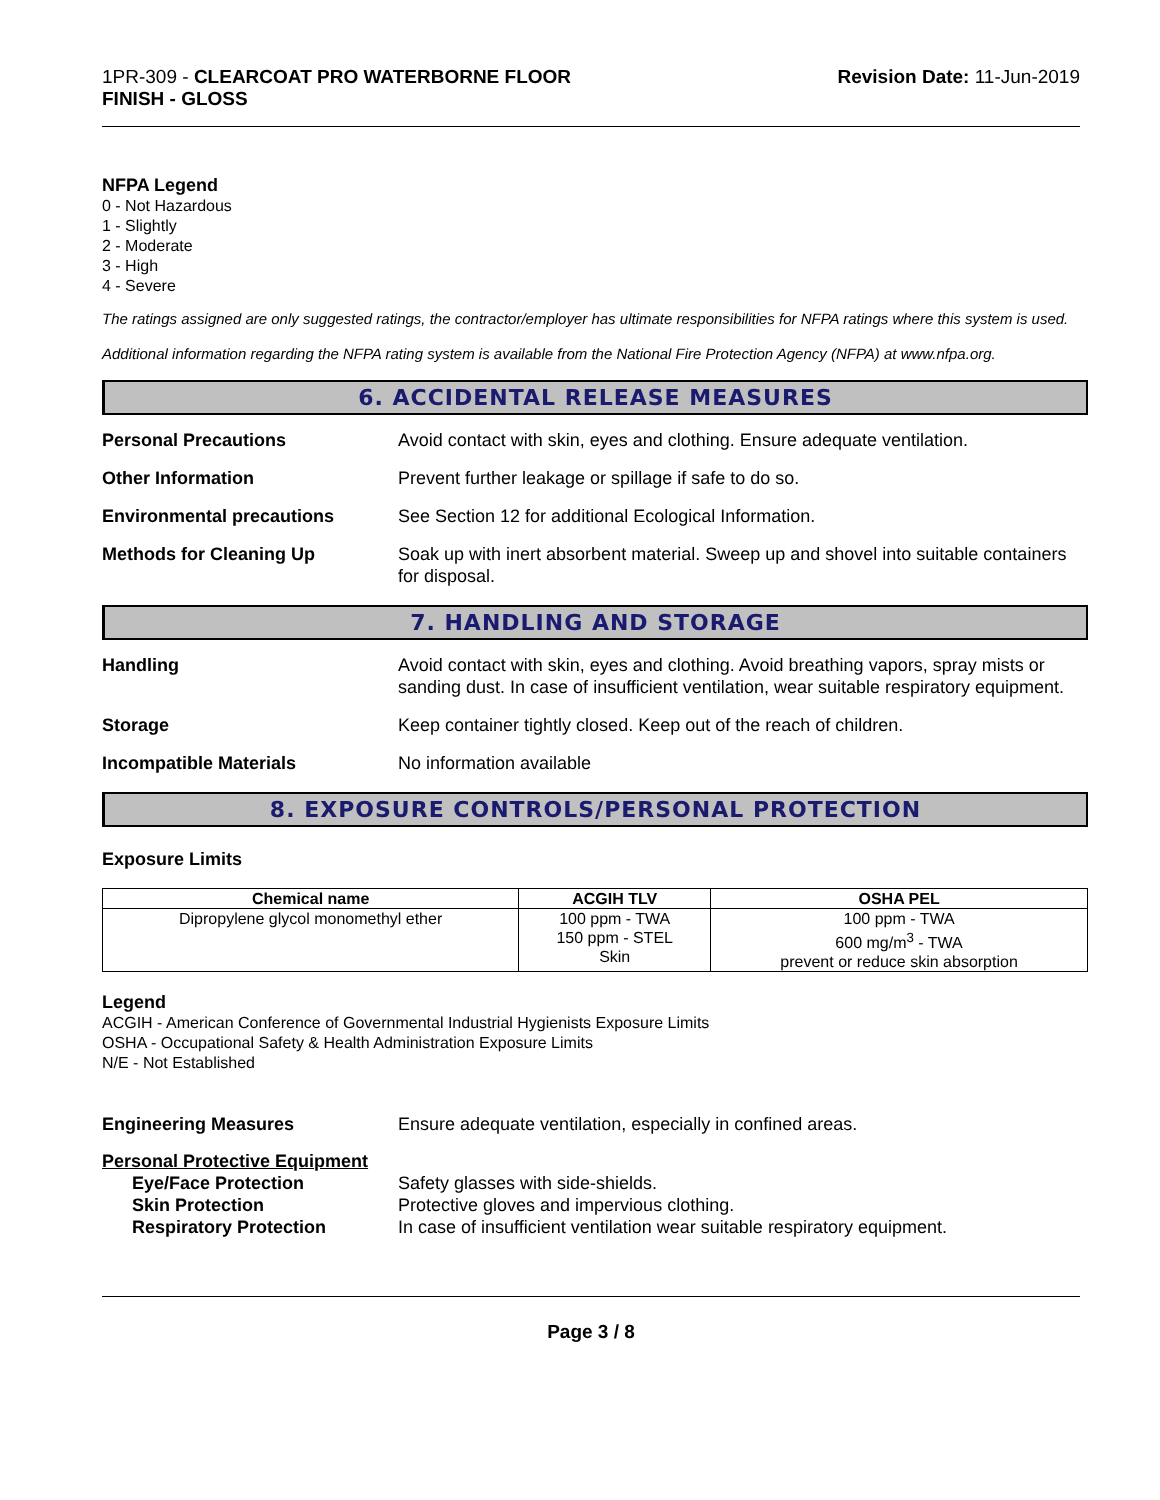1PR-309 - CLEARCOAT PRO WATERBORNE FLOOR
FINISH - GLOSS
Revision Date: 11-Jun-2019
NFPA Legend
0 - Not Hazardous
1 - Slightly
2 - Moderate
3 - High
4 - Severe
The ratings assigned are only suggested ratings, the contractor/employer has ultimate responsibilities for NFPA ratings where this system is used.
Additional information regarding the NFPA rating system is available from the National Fire Protection Agency (NFPA) at www.nfpa.org.
6. ACCIDENTAL RELEASE MEASURES
Personal Precautions Avoid contact with skin, eyes and clothing. Ensure adequate ventilation.
Other Information Prevent further leakage or spillage if safe to do so.
Environmental precautions See Section 12 for additional Ecological Information.
Methods for Cleaning Up Soak up with inert absorbent material. Sweep up and shovel into suitable containers for disposal.
7. HANDLING AND STORAGE
Handling Avoid contact with skin, eyes and clothing. Avoid breathing vapors, spray mists or sanding dust. In case of insufficient ventilation, wear suitable respiratory equipment.
Storage Keep container tightly closed. Keep out of the reach of children.
Incompatible Materials No information available
8. EXPOSURE CONTROLS/PERSONAL PROTECTION
Exposure Limits
| Chemical name | ACGIH TLV | OSHA PEL |
| --- | --- | --- |
| Dipropylene glycol monomethyl ether | 100 ppm - TWA 150 ppm - STEL Skin | 100 ppm - TWA 600 mg/m<sup>3</sup> - TWA prevent or reduce skin absorption |
Legend
ACGIH - American Conference of Governmental Industrial Hygienists Exposure Limits
OSHA - Occupational Safety & Health Administration Exposure Limits
N/E - Not Established
Engineering Measures Ensure adequate ventilation, especially in confined areas.
Personal Protective Equipment
Eye/Face Protection Safety glasses with side-shields.
Skin Protection Protective gloves and impervious clothing.
Respiratory Protection In case of insufficient ventilation wear suitable respiratory equipment.
Page 3 / 8